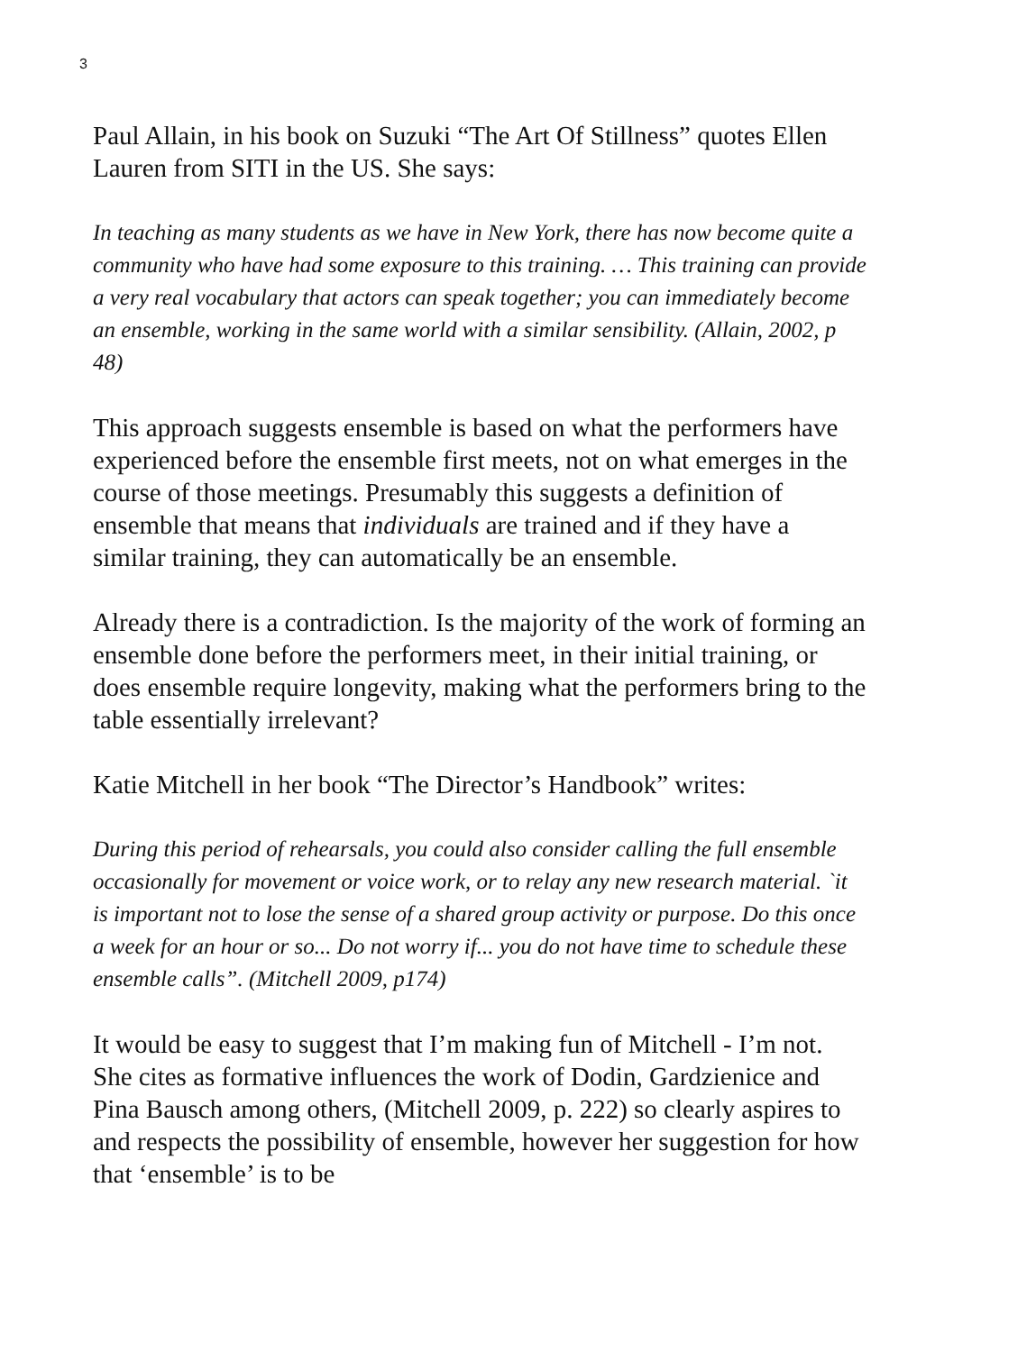3
Paul Allain, in his book on Suzuki “The Art Of Stillness” quotes Ellen Lauren from SITI in the US. She says:
In teaching as many students as we have in New York, there has now become quite a community who have had some exposure to this training. … This training can provide a very real vocabulary that actors can speak together; you can immediately become an ensemble, working in the same world with a similar sensibility. (Allain, 2002, p 48)
This approach suggests ensemble is based on what the performers have experienced before the ensemble first meets, not on what emerges in the course of those meetings. Presumably this suggests a definition of ensemble that means that individuals are trained and if they have a similar training, they can automatically be an ensemble.
Already there is a contradiction. Is the majority of the work of forming an ensemble done before the performers meet, in their initial training, or does ensemble require longevity, making what the performers bring to the table essentially irrelevant?
Katie Mitchell in her book “The Director’s Handbook” writes:
During this period of rehearsals, you could also consider calling the full ensemble occasionally for movement or voice work, or to relay any new research material. `it is important not to lose the sense of a shared group activity or purpose. Do this once a week for an hour or so... Do not worry if... you do not have time to schedule these ensemble calls”. (Mitchell 2009, p174)
It would be easy to suggest that I’m making fun of Mitchell - I’m not. She cites as formative influences the work of Dodin, Gardzienice and Pina Bausch among others, (Mitchell 2009, p. 222) so clearly aspires to and respects the possibility of ensemble, however her suggestion for how that ‘ensemble’ is to be